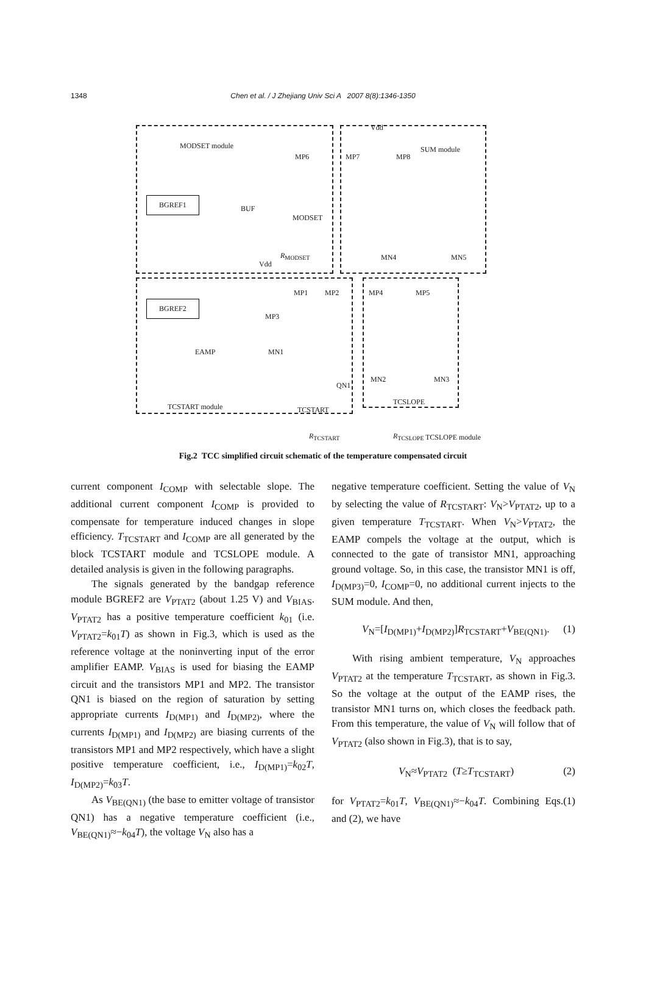1348
Chen et al. / J Zhejiang Univ Sci A 2007 8(8):1346-1350
MODSET module SUM module
Vdd
BGREF1
BUF
MODSET
MP6 MP7 MP8
MN4 MN5
R<sub>MODSET</sub>
Vdd
BGREF2
EAMP MN1
MP3
MP1 MP2 MP4 MP5
MN2 MN3
QN1
TCSTART module TCSTART
TCSLOPE
R<sub>TCSTART</sub> R<sub>TCSLOPE</sub> TCSLOPE module
Fig.2 TCC simplified circuit schematic of the temperature compensated circuit
current component I<sub>COMP</sub> with selectable slope. The additional current component I<sub>COMP</sub> is provided to compensate for temperature induced changes in slope efficiency. T<sub>TCSTART</sub> and I<sub>COMP</sub> are all generated by the block TCSTART module and TCSLOPE module. A detailed analysis is given in the following paragraphs.
The signals generated by the bandgap reference module BGREF2 are V<sub>PTAT2</sub> (about 1.25 V) and V<sub>BIAS</sub>. V<sub>PTAT2</sub> has a positive temperature coefficient k<sub>01</sub> (i.e. V<sub>PTAT2</sub>=k<sub>01</sub>T) as shown in Fig.3, which is used as the reference voltage at the noninverting input of the error amplifier EAMP. V<sub>BIAS</sub> is used for biasing the EAMP circuit and the transistors MP1 and MP2. The transistor QN1 is biased on the region of saturation by setting appropriate currents I<sub>D(MP1)</sub> and I<sub>D(MP2)</sub>, where the currents I<sub>D(MP1)</sub> and I<sub>D(MP2)</sub> are biasing currents of the transistors MP1 and MP2 respectively, which have a slight positive temperature coefficient, i.e., I<sub>D(MP1)</sub>=k<sub>02</sub>T, I<sub>D(MP2)</sub>=k<sub>03</sub>T.
As V<sub>BE(QN1)</sub> (the base to emitter voltage of transistor QN1) has a negative temperature coefficient (i.e., V<sub>BE(QN1)</sub>≈−k<sub>04</sub>T), the voltage V<sub>N</sub> also has a
negative temperature coefficient. Setting the value of V<sub>N</sub> by selecting the value of R<sub>TCSTART</sub>: V<sub>N</sub>>V<sub>PTAT2</sub>, up to a given temperature T<sub>TCSTART</sub>. When V<sub>N</sub>>V<sub>PTAT2</sub>, the EAMP compels the voltage at the output, which is connected to the gate of transistor MN1, approaching ground voltage. So, in this case, the transistor MN1 is off, I<sub>D(MP3)</sub>=0, I<sub>COMP</sub>=0, no additional current injects to the SUM module. And then,
V<sub>N</sub>=[I<sub>D(MP1)</sub>+I<sub>D(MP2)</sub>]R<sub>TCSTART</sub>+V<sub>BE(QN1)</sub>. (1)
With rising ambient temperature, V<sub>N</sub> approaches V<sub>PTAT2</sub> at the temperature T<sub>TCSTART</sub>, as shown in Fig.3. So the voltage at the output of the EAMP rises, the transistor MN1 turns on, which closes the feedback path. From this temperature, the value of V<sub>N</sub> will follow that of V<sub>PTAT2</sub> (also shown in Fig.3), that is to say,
V<sub>N</sub>≈V<sub>PTAT2</sub> (T≥T<sub>TCSTART</sub>) (2)
for V<sub>PTAT2</sub>=k<sub>01</sub>T, V<sub>BE(QN1)</sub>≈−k<sub>04</sub>T. Combining Eqs.(1) and (2), we have